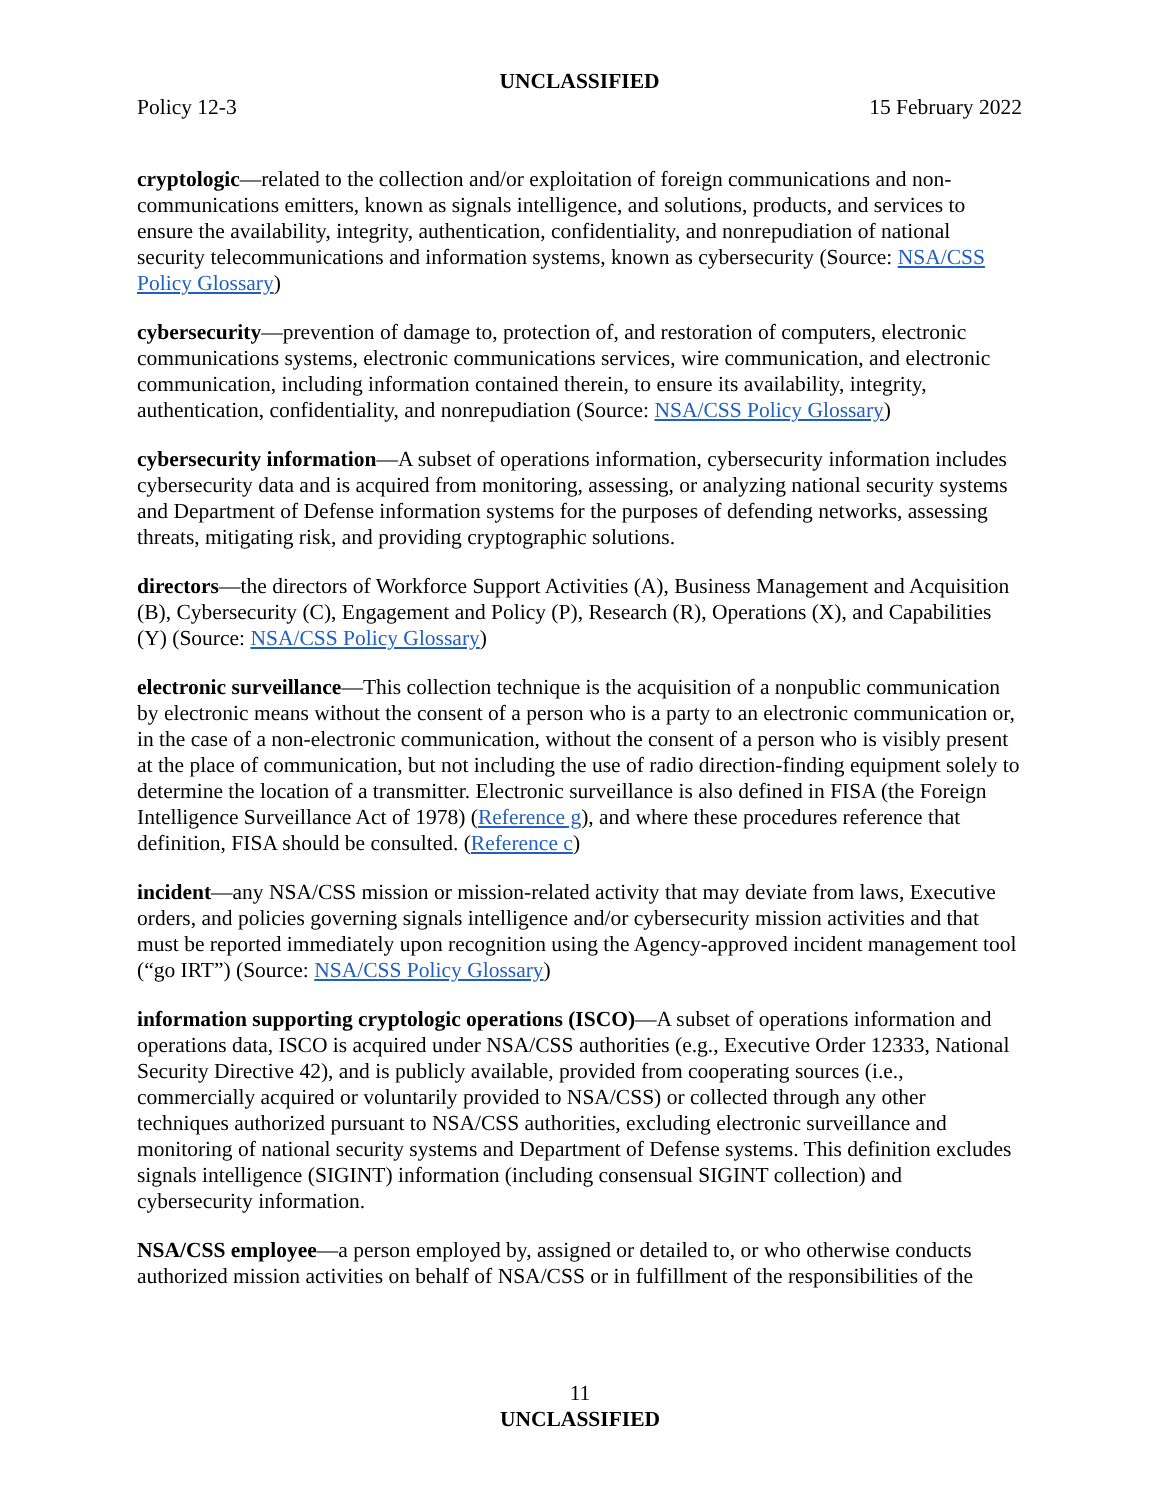UNCLASSIFIED
Policy 12-3 15 February 2022
cryptologic—related to the collection and/or exploitation of foreign communications and non-communications emitters, known as signals intelligence, and solutions, products, and services to ensure the availability, integrity, authentication, confidentiality, and nonrepudiation of national security telecommunications and information systems, known as cybersecurity (Source: NSA/CSS Policy Glossary)
cybersecurity—prevention of damage to, protection of, and restoration of computers, electronic communications systems, electronic communications services, wire communication, and electronic communication, including information contained therein, to ensure its availability, integrity, authentication, confidentiality, and nonrepudiation (Source: NSA/CSS Policy Glossary)
cybersecurity information—A subset of operations information, cybersecurity information includes cybersecurity data and is acquired from monitoring, assessing, or analyzing national security systems and Department of Defense information systems for the purposes of defending networks, assessing threats, mitigating risk, and providing cryptographic solutions.
directors—the directors of Workforce Support Activities (A), Business Management and Acquisition (B), Cybersecurity (C), Engagement and Policy (P), Research (R), Operations (X), and Capabilities (Y) (Source: NSA/CSS Policy Glossary)
electronic surveillance—This collection technique is the acquisition of a nonpublic communication by electronic means without the consent of a person who is a party to an electronic communication or, in the case of a non-electronic communication, without the consent of a person who is visibly present at the place of communication, but not including the use of radio direction-finding equipment solely to determine the location of a transmitter. Electronic surveillance is also defined in FISA (the Foreign Intelligence Surveillance Act of 1978) (Reference g), and where these procedures reference that definition, FISA should be consulted. (Reference c)
incident—any NSA/CSS mission or mission-related activity that may deviate from laws, Executive orders, and policies governing signals intelligence and/or cybersecurity mission activities and that must be reported immediately upon recognition using the Agency-approved incident management tool (“go IRT”) (Source: NSA/CSS Policy Glossary)
information supporting cryptologic operations (ISCO)—A subset of operations information and operations data, ISCO is acquired under NSA/CSS authorities (e.g., Executive Order 12333, National Security Directive 42), and is publicly available, provided from cooperating sources (i.e., commercially acquired or voluntarily provided to NSA/CSS) or collected through any other techniques authorized pursuant to NSA/CSS authorities, excluding electronic surveillance and monitoring of national security systems and Department of Defense systems. This definition excludes signals intelligence (SIGINT) information (including consensual SIGINT collection) and cybersecurity information.
NSA/CSS employee—a person employed by, assigned or detailed to, or who otherwise conducts authorized mission activities on behalf of NSA/CSS or in fulfillment of the responsibilities of the
11
UNCLASSIFIED